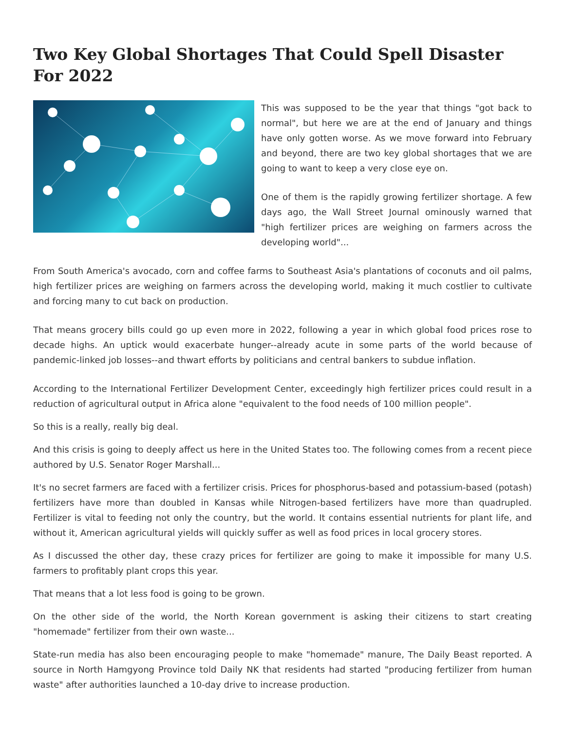Two Key Global Shortages That Could Spell Disaster For 2022
This was supposed to be the year that things "got back to normal", but here we are at the end of January and things have only gotten worse. As we move forward into February and beyond, there are two key global shortages that we are going to want to keep a very close eye on.
One of them is the rapidly growing fertilizer shortage. A few days ago, the Wall Street Journal ominously warned that "high fertilizer prices are weighing on farmers across the developing world"...
From South America's avocado, corn and coffee farms to Southeast Asia's plantations of coconuts and oil palms, high fertilizer prices are weighing on farmers across the developing world, making it much costlier to cultivate and forcing many to cut back on production.
That means grocery bills could go up even more in 2022, following a year in which global food prices rose to decade highs. An uptick would exacerbate hunger--already acute in some parts of the world because of pandemic-linked job losses--and thwart efforts by politicians and central bankers to subdue inflation.
According to the International Fertilizer Development Center, exceedingly high fertilizer prices could result in a reduction of agricultural output in Africa alone "equivalent to the food needs of 100 million people".
So this is a really, really big deal.
And this crisis is going to deeply affect us here in the United States too. The following comes from a recent piece authored by U.S. Senator Roger Marshall...
It's no secret farmers are faced with a fertilizer crisis. Prices for phosphorus-based and potassium-based (potash) fertilizers have more than doubled in Kansas while Nitrogen-based fertilizers have more than quadrupled. Fertilizer is vital to feeding not only the country, but the world. It contains essential nutrients for plant life, and without it, American agricultural yields will quickly suffer as well as food prices in local grocery stores.
As I discussed the other day, these crazy prices for fertilizer are going to make it impossible for many U.S. farmers to profitably plant crops this year.
That means that a lot less food is going to be grown.
On the other side of the world, the North Korean government is asking their citizens to start creating "homemade" fertilizer from their own waste...
State-run media has also been encouraging people to make "homemade" manure, The Daily Beast reported. A source in North Hamgyong Province told Daily NK that residents had started "producing fertilizer from human waste" after authorities launched a 10-day drive to increase production.